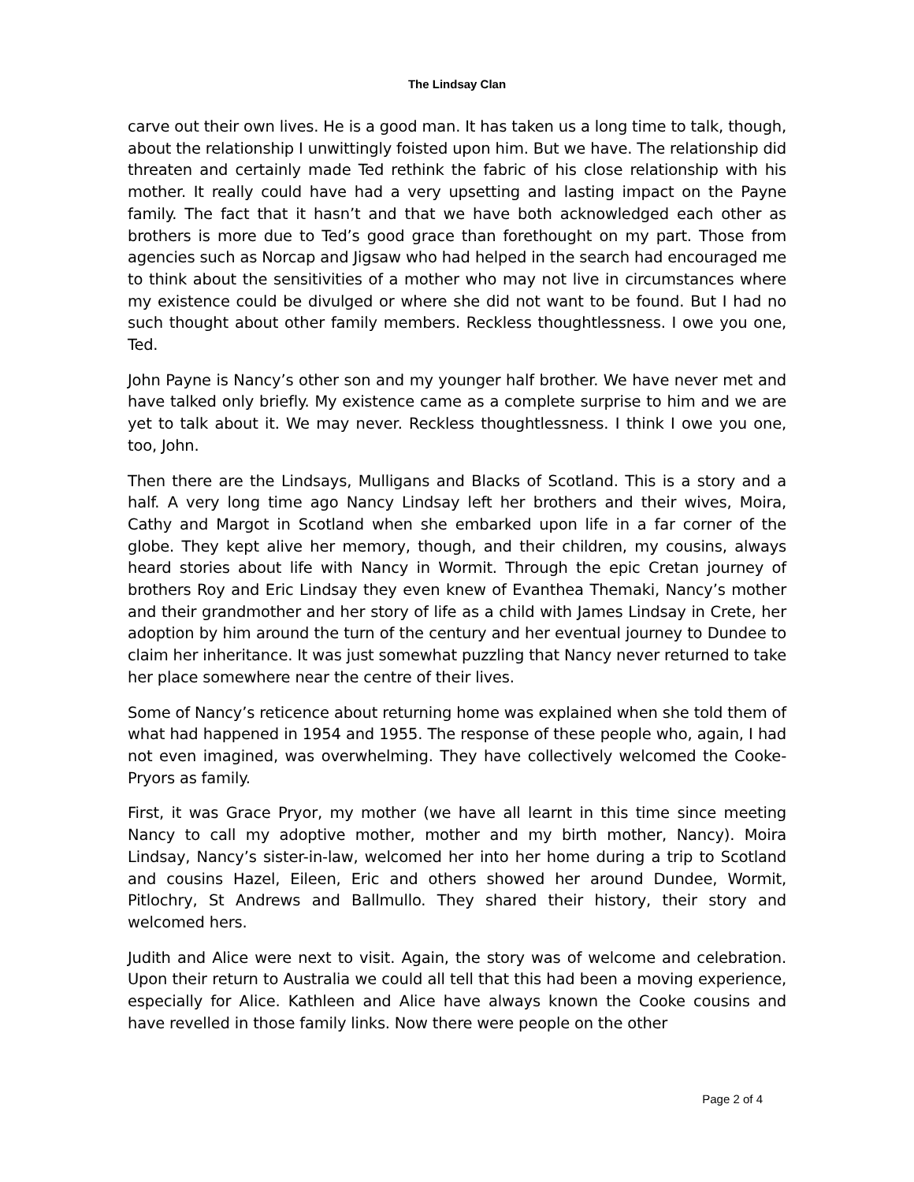The Lindsay Clan
carve out their own lives. He is a good man. It has taken us a long time to talk, though, about the relationship I unwittingly foisted upon him. But we have. The relationship did threaten and certainly made Ted rethink the fabric of his close relationship with his mother. It really could have had a very upsetting and lasting impact on the Payne family. The fact that it hasn’t and that we have both acknowledged each other as brothers is more due to Ted’s good grace than forethought on my part. Those from agencies such as Norcap and Jigsaw who had helped in the search had encouraged me to think about the sensitivities of a mother who may not live in circumstances where my existence could be divulged or where she did not want to be found. But I had no such thought about other family members. Reckless thoughtlessness. I owe you one, Ted.
John Payne is Nancy’s other son and my younger half brother. We have never met and have talked only briefly. My existence came as a complete surprise to him and we are yet to talk about it. We may never. Reckless thoughtlessness. I think I owe you one, too, John.
Then there are the Lindsays, Mulligans and Blacks of Scotland. This is a story and a half. A very long time ago Nancy Lindsay left her brothers and their wives, Moira, Cathy and Margot in Scotland when she embarked upon life in a far corner of the globe. They kept alive her memory, though, and their children, my cousins, always heard stories about life with Nancy in Wormit. Through the epic Cretan journey of brothers Roy and Eric Lindsay they even knew of Evanthea Themaki, Nancy’s mother and their grandmother and her story of life as a child with James Lindsay in Crete, her adoption by him around the turn of the century and her eventual journey to Dundee to claim her inheritance. It was just somewhat puzzling that Nancy never returned to take her place somewhere near the centre of their lives.
Some of Nancy’s reticence about returning home was explained when she told them of what had happened in 1954 and 1955. The response of these people who, again, I had not even imagined, was overwhelming. They have collectively welcomed the Cooke-Pryors as family.
First, it was Grace Pryor, my mother (we have all learnt in this time since meeting Nancy to call my adoptive mother, mother and my birth mother, Nancy). Moira Lindsay, Nancy’s sister-in-law, welcomed her into her home during a trip to Scotland and cousins Hazel, Eileen, Eric and others showed her around Dundee, Wormit, Pitlochry, St Andrews and Ballmullo. They shared their history, their story and welcomed hers.
Judith and Alice were next to visit. Again, the story was of welcome and celebration. Upon their return to Australia we could all tell that this had been a moving experience, especially for Alice. Kathleen and Alice have always known the Cooke cousins and have revelled in those family links. Now there were people on the other
Page 2 of 4